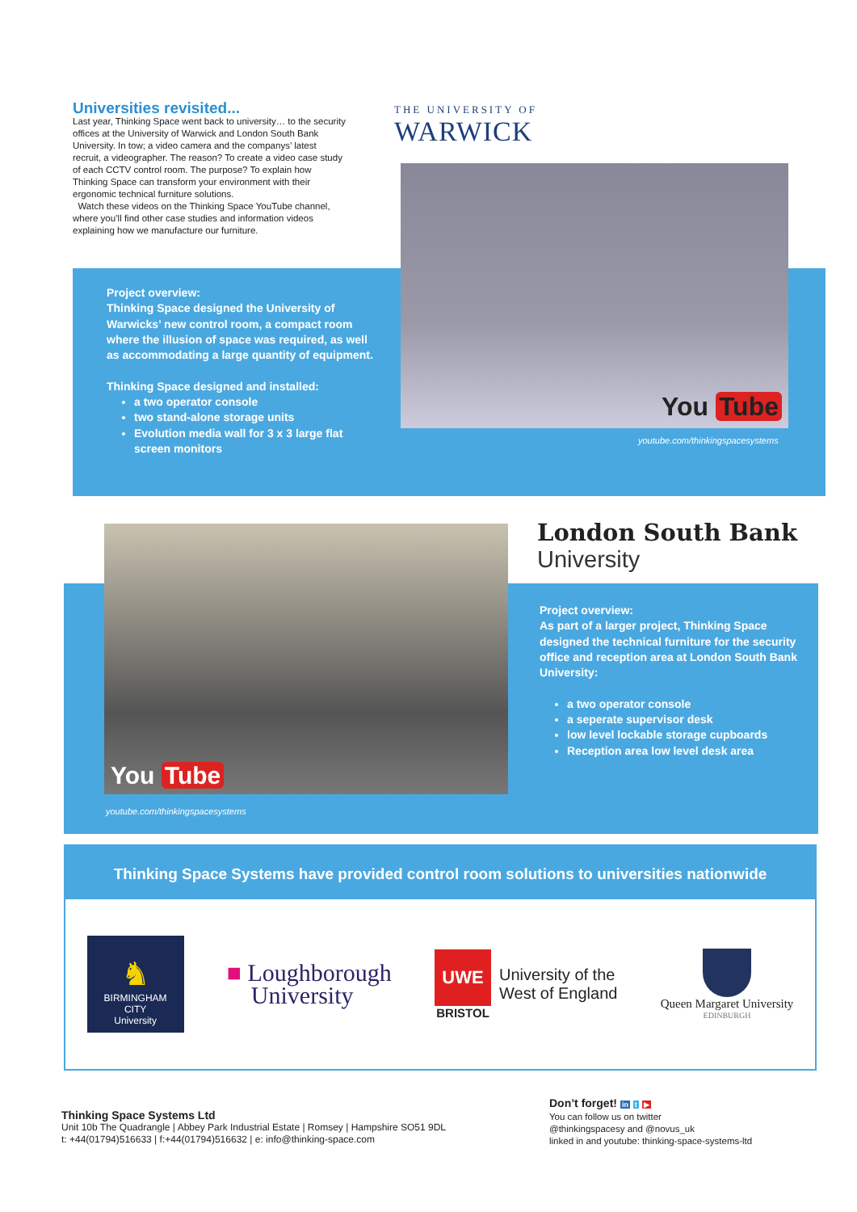Universities revisited...
Last year, Thinking Space went back to university… to the security offices at the University of Warwick and London South Bank University. In tow; a video camera and the companys’ latest recruit, a videographer. The reason? To create a video case study of each CCTV control room. The purpose? To explain how Thinking Space can transform your environment with their ergonomic technical furniture solutions.
Watch these videos on the Thinking Space YouTube channel, where you’ll find other case studies and information videos explaining how we manufacture our furniture.
THE UNIVERSITY OF
WARWICK
You Tube
youtube.com/thinkingspacesystems
Project overview:
Thinking Space designed the University of Warwicks’ new control room, a compact room where the illusion of space was required, as well as accommodating a large quantity of equipment.
Thinking Space designed and installed:
a two operator console
two stand-alone storage units
Evolution media wall for 3 x 3 large flat screen monitors
London South Bank
University
You Tube
youtube.com/thinkingspacesystems
Project overview:
As part of a larger project, Thinking Space designed the technical furniture for the security office and reception area at London South Bank University:
a two operator console
a seperate supervisor desk
low level lockable storage cupboards
Reception area low level desk area
Thinking Space Systems have provided control room solutions to universities nationwide
♞
BIRMINGHAM CITY
University
■ Loughborough
University
UWE
BRISTOL
University of the
West of England
Queen Margaret University
EDINBURGH
Thinking Space Systems Ltd
Unit 10b The Quadrangle | Abbey Park Industrial Estate | Romsey | Hampshire SO51 9DL
t: +44(01794)516633 | f:+44(01794)516632 | e: info@thinking-space.com
Don’t forget! in t ▶
You can follow us on twitter
@thinkingspacesy and @novus_uk
linked in and youtube: thinking-space-systems-ltd